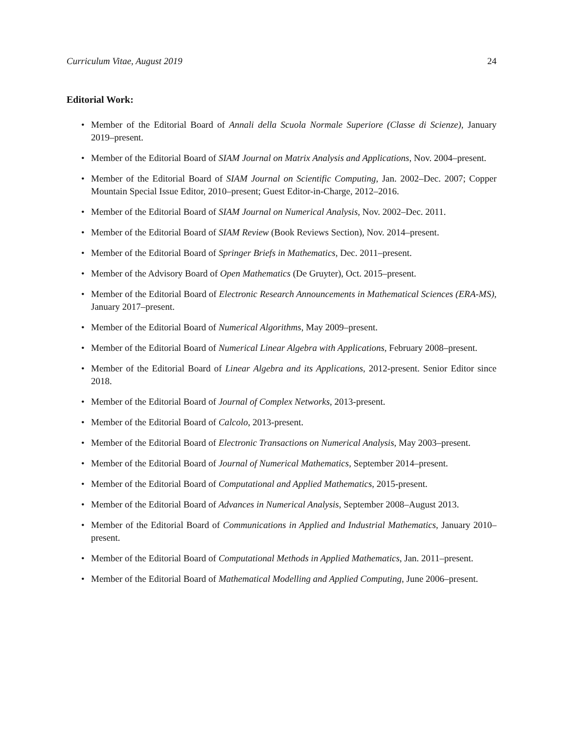Curriculum Vitae, August 2019 24
Editorial Work:
• Member of the Editorial Board of Annali della Scuola Normale Superiore (Classe di Scienze), January 2019–present.
• Member of the Editorial Board of SIAM Journal on Matrix Analysis and Applications, Nov. 2004–present.
• Member of the Editorial Board of SIAM Journal on Scientific Computing, Jan. 2002–Dec. 2007; Copper Mountain Special Issue Editor, 2010–present; Guest Editor-in-Charge, 2012–2016.
• Member of the Editorial Board of SIAM Journal on Numerical Analysis, Nov. 2002–Dec. 2011.
• Member of the Editorial Board of SIAM Review (Book Reviews Section), Nov. 2014–present.
• Member of the Editorial Board of Springer Briefs in Mathematics, Dec. 2011–present.
• Member of the Advisory Board of Open Mathematics (De Gruyter), Oct. 2015–present.
• Member of the Editorial Board of Electronic Research Announcements in Mathematical Sciences (ERA-MS), January 2017–present.
• Member of the Editorial Board of Numerical Algorithms, May 2009–present.
• Member of the Editorial Board of Numerical Linear Algebra with Applications, February 2008–present.
• Member of the Editorial Board of Linear Algebra and its Applications, 2012-present. Senior Editor since 2018.
• Member of the Editorial Board of Journal of Complex Networks, 2013-present.
• Member of the Editorial Board of Calcolo, 2013-present.
• Member of the Editorial Board of Electronic Transactions on Numerical Analysis, May 2003–present.
• Member of the Editorial Board of Journal of Numerical Mathematics, September 2014–present.
• Member of the Editorial Board of Computational and Applied Mathematics, 2015-present.
• Member of the Editorial Board of Advances in Numerical Analysis, September 2008–August 2013.
• Member of the Editorial Board of Communications in Applied and Industrial Mathematics, January 2010–present.
• Member of the Editorial Board of Computational Methods in Applied Mathematics, Jan. 2011–present.
• Member of the Editorial Board of Mathematical Modelling and Applied Computing, June 2006–present.